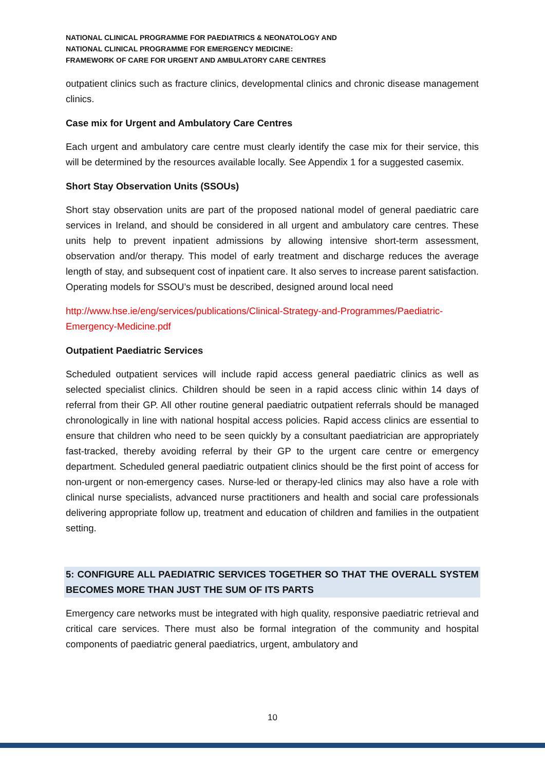NATIONAL CLINICAL PROGRAMME FOR PAEDIATRICS & NEONATOLOGY AND
NATIONAL CLINICAL PROGRAMME FOR EMERGENCY MEDICINE:
FRAMEWORK OF CARE FOR URGENT AND AMBULATORY CARE CENTRES
outpatient clinics such as fracture clinics, developmental clinics and chronic disease management clinics.
Case mix for Urgent and Ambulatory Care Centres
Each urgent and ambulatory care centre must clearly identify the case mix for their service, this will be determined by the resources available locally. See Appendix 1 for a suggested casemix.
Short Stay Observation Units (SSOUs)
Short stay observation units are part of the proposed national model of general paediatric care services in Ireland, and should be considered in all urgent and ambulatory care centres. These units help to prevent inpatient admissions by allowing intensive short-term assessment, observation and/or therapy. This model of early treatment and discharge reduces the average length of stay, and subsequent cost of inpatient care. It also serves to increase parent satisfaction. Operating models for SSOU’s must be described, designed around local need
http://www.hse.ie/eng/services/publications/Clinical-Strategy-and-Programmes/Paediatric-Emergency-Medicine.pdf
Outpatient Paediatric Services
Scheduled outpatient services will include rapid access general paediatric clinics as well as selected specialist clinics. Children should be seen in a rapid access clinic within 14 days of referral from their GP. All other routine general paediatric outpatient referrals should be managed chronologically in line with national hospital access policies. Rapid access clinics are essential to ensure that children who need to be seen quickly by a consultant paediatrician are appropriately fast-tracked, thereby avoiding referral by their GP to the urgent care centre or emergency department. Scheduled general paediatric outpatient clinics should be the first point of access for non-urgent or non-emergency cases. Nurse-led or therapy-led clinics may also have a role with clinical nurse specialists, advanced nurse practitioners and health and social care professionals delivering appropriate follow up, treatment and education of children and families in the outpatient setting.
5: CONFIGURE ALL PAEDIATRIC SERVICES TOGETHER SO THAT THE OVERALL SYSTEM BECOMES MORE THAN JUST THE SUM OF ITS PARTS
Emergency care networks must be integrated with high quality, responsive paediatric retrieval and critical care services. There must also be formal integration of the community and hospital components of paediatric general paediatrics, urgent, ambulatory and
10